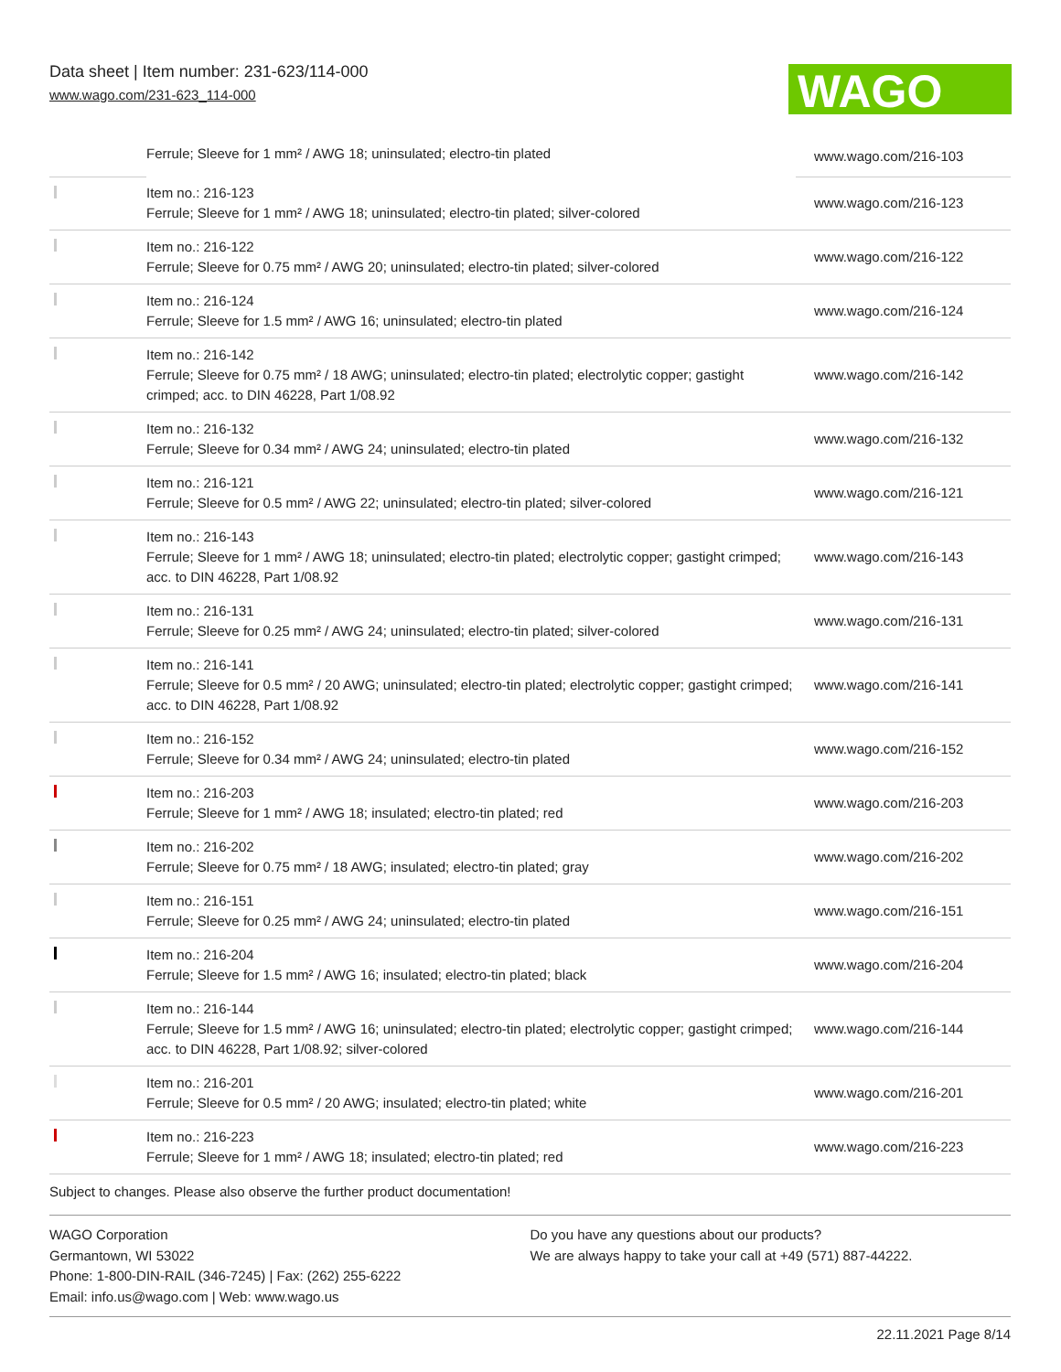Data sheet | Item number: 231-623/114-000
www.wago.com/231-623_114-000
WAGO
| | Ferrule; Sleeve for 1 mm² / AWG 18; uninsulated; electro-tin plated | www.wago.com/216-103 |
| | Item no.: 216-123 Ferrule; Sleeve for 1 mm² / AWG 18; uninsulated; electro-tin plated; silver-colored | www.wago.com/216-123 |
| | Item no.: 216-122 Ferrule; Sleeve for 0.75 mm² / AWG 20; uninsulated; electro-tin plated; silver-colored | www.wago.com/216-122 |
| | Item no.: 216-124 Ferrule; Sleeve for 1.5 mm² / AWG 16; uninsulated; electro-tin plated | www.wago.com/216-124 |
| | Item no.: 216-142 Ferrule; Sleeve for 0.75 mm² / 18 AWG; uninsulated; electro-tin plated; electrolytic copper; gastight crimped; acc. to DIN 46228, Part 1/08.92 | www.wago.com/216-142 |
| | Item no.: 216-132 Ferrule; Sleeve for 0.34 mm² / AWG 24; uninsulated; electro-tin plated | www.wago.com/216-132 |
| | Item no.: 216-121 Ferrule; Sleeve for 0.5 mm² / AWG 22; uninsulated; electro-tin plated; silver-colored | www.wago.com/216-121 |
| | Item no.: 216-143 Ferrule; Sleeve for 1 mm² / AWG 18; uninsulated; electro-tin plated; electrolytic copper; gastight crimped; acc. to DIN 46228, Part 1/08.92 | www.wago.com/216-143 |
| | Item no.: 216-131 Ferrule; Sleeve for 0.25 mm² / AWG 24; uninsulated; electro-tin plated; silver-colored | www.wago.com/216-131 |
| | Item no.: 216-141 Ferrule; Sleeve for 0.5 mm² / 20 AWG; uninsulated; electro-tin plated; electrolytic copper; gastight crimped; acc. to DIN 46228, Part 1/08.92 | www.wago.com/216-141 |
| | Item no.: 216-152 Ferrule; Sleeve for 0.34 mm² / AWG 24; uninsulated; electro-tin plated | www.wago.com/216-152 |
| | Item no.: 216-203 Ferrule; Sleeve for 1 mm² / AWG 18; insulated; electro-tin plated; red | www.wago.com/216-203 |
| | Item no.: 216-202 Ferrule; Sleeve for 0.75 mm² / 18 AWG; insulated; electro-tin plated; gray | www.wago.com/216-202 |
| | Item no.: 216-151 Ferrule; Sleeve for 0.25 mm² / AWG 24; uninsulated; electro-tin plated | www.wago.com/216-151 |
| | Item no.: 216-204 Ferrule; Sleeve for 1.5 mm² / AWG 16; insulated; electro-tin plated; black | www.wago.com/216-204 |
| | Item no.: 216-144 Ferrule; Sleeve for 1.5 mm² / AWG 16; uninsulated; electro-tin plated; electrolytic copper; gastight crimped; acc. to DIN 46228, Part 1/08.92; silver-colored | www.wago.com/216-144 |
| | Item no.: 216-201 Ferrule; Sleeve for 0.5 mm² / 20 AWG; insulated; electro-tin plated; white | www.wago.com/216-201 |
| | Item no.: 216-223 Ferrule; Sleeve for 1 mm² / AWG 18; insulated; electro-tin plated; red | www.wago.com/216-223 |
Subject to changes. Please also observe the further product documentation!
WAGO Corporation
Germantown, WI 53022
Phone: 1-800-DIN-RAIL (346-7245) | Fax: (262) 255-6222
Email: info.us@wago.com | Web: www.wago.us
Do you have any questions about our products?
We are always happy to take your call at +49 (571) 887-44222.
22.11.2021 Page 8/14